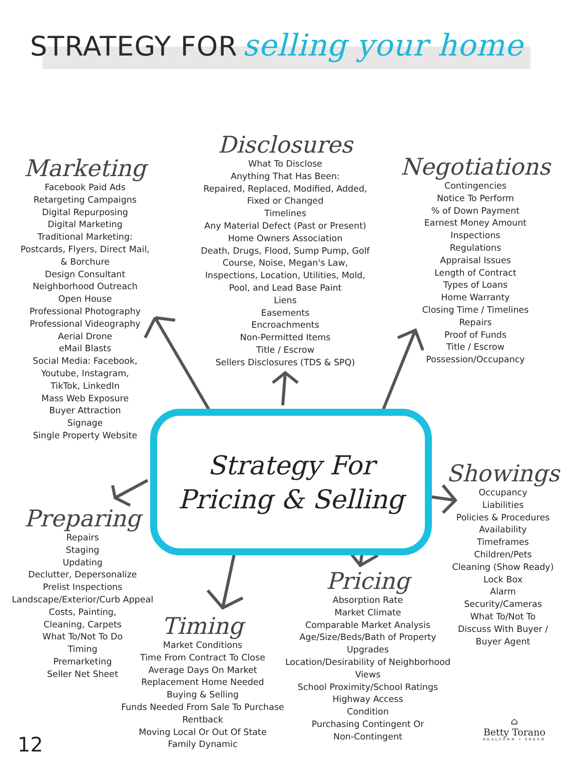STRATEGY FOR selling your home
Marketing
Facebook Paid Ads
Retargeting Campaigns
Digital Repurposing
Digital Marketing
Traditional Marketing:
Postcards, Flyers, Direct Mail,
& Borchure
Design Consultant
Neighborhood Outreach
Open House
Professional Photography
Professional Videography
Aerial Drone
eMail Blasts
Social Media: Facebook,
Youtube, Instagram,
TikTok, LinkedIn
Mass Web Exposure
Buyer Attraction
Signage
Single Property Website
Disclosures
What To Disclose
Anything That Has Been:
Repaired, Replaced, Modified, Added,
Fixed or Changed
Timelines
Any Material Defect (Past or Present)
Home Owners Association
Death, Drugs, Flood, Sump Pump, Golf
Course, Noise, Megan's Law,
Inspections, Location, Utilities, Mold,
Pool, and Lead Base Paint
Liens
Easements
Encroachments
Non-Permitted Items
Title / Escrow
Sellers Disclosures (TDS & SPQ)
Negotiations
Contingencies
Notice To Perform
% of Down Payment
Earnest Money Amount
Inspections
Regulations
Appraisal Issues
Length of Contract
Types of Loans
Home Warranty
Closing Time / Timelines
Repairs
Proof of Funds
Title / Escrow
Possession/Occupancy
Strategy For
Pricing & Selling
Showings
Occupancy
Liabilities
Policies & Procedures
Availability
Timeframes
Children/Pets
Cleaning (Show Ready)
Lock Box
Alarm
Security/Cameras
What To/Not To
Discuss With Buyer /
Buyer Agent
Preparing
Repairs
Staging
Updating
Declutter, Depersonalize
Prelist Inspections
Landscape/Exterior/Curb Appeal
Costs, Painting,
Cleaning, Carpets
What To/Not To Do
Timing
Premarketing
Seller Net Sheet
Timing
Market Conditions
Time From Contract To Close
Average Days On Market
Replacement Home Needed
Buying & Selling
Funds Needed From Sale To Purchase
Rentback
Moving Local Or Out Of State
Family Dynamic
Pricing
Absorption Rate
Market Climate
Comparable Market Analysis
Age/Size/Beds/Bath of Property
Upgrades
Location/Desirability of Neighborhood
Views
School Proximity/School Ratings
Highway Access
Condition
Purchasing Contingent Or
Non-Contingent
12
⌂
Betty Torano
REALTOR® • SRES®